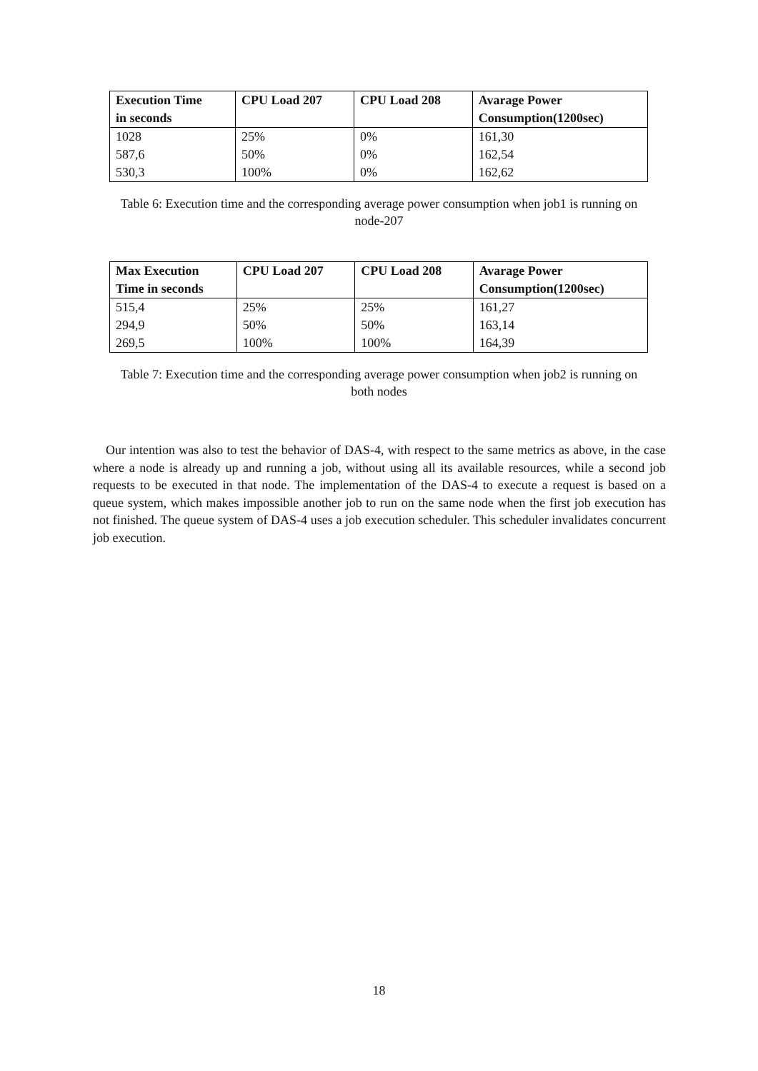| Execution Time | CPU Load 207 | CPU Load 208 | Avarage Power |
| --- | --- | --- | --- |
| in seconds | | | Consumption(1200sec) |
| 1028 | 25% | 0% | 161,30 |
| 587,6 | 50% | 0% | 162,54 |
| 530,3 | 100% | 0% | 162,62 |
Table 6: Execution time and the corresponding average power consumption when job1 is running on node-207
| Max Execution | CPU Load 207 | CPU Load 208 | Avarage Power |
| --- | --- | --- | --- |
| Time in seconds | | | Consumption(1200sec) |
| 515,4 | 25% | 25% | 161,27 |
| 294,9 | 50% | 50% | 163,14 |
| 269,5 | 100% | 100% | 164,39 |
Table 7: Execution time and the corresponding average power consumption when job2 is running on both nodes
Our intention was also to test the behavior of DAS-4, with respect to the same metrics as above, in the case where a node is already up and running a job, without using all its available resources, while a second job requests to be executed in that node. The implementation of the DAS-4 to execute a request is based on a queue system, which makes impossible another job to run on the same node when the first job execution has not finished. The queue system of DAS-4 uses a job execution scheduler. This scheduler invalidates concurrent job execution.
18